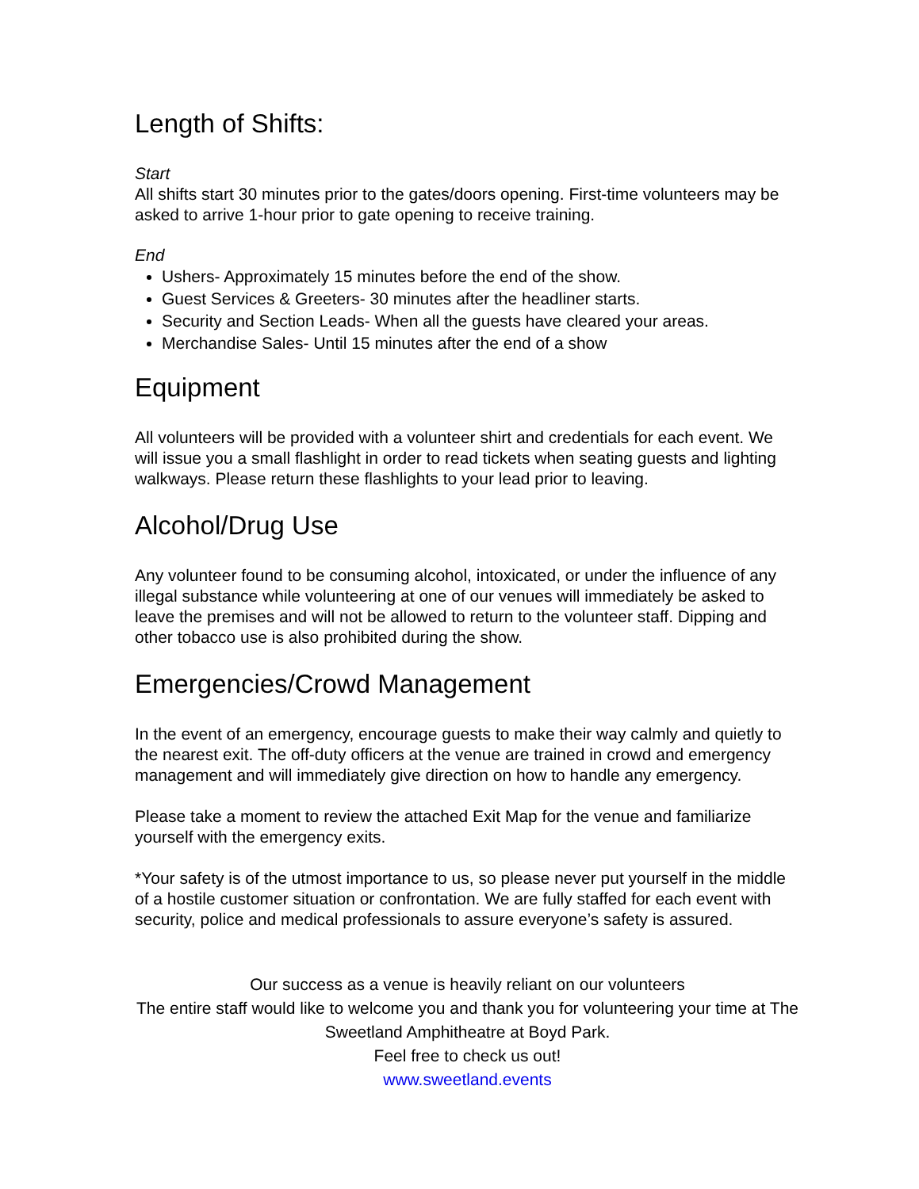Length of Shifts:
Start
All shifts start 30 minutes prior to the gates/doors opening. First-time volunteers may be asked to arrive 1-hour prior to gate opening to receive training.
End
Ushers- Approximately 15 minutes before the end of the show.
Guest Services & Greeters- 30 minutes after the headliner starts.
Security and Section Leads- When all the guests have cleared your areas.
Merchandise Sales- Until 15 minutes after the end of a show
Equipment
All volunteers will be provided with a volunteer shirt and credentials for each event. We will issue you a small flashlight in order to read tickets when seating guests and lighting walkways. Please return these flashlights to your lead prior to leaving.
Alcohol/Drug Use
Any volunteer found to be consuming alcohol, intoxicated, or under the influence of any illegal substance while volunteering at one of our venues will immediately be asked to leave the premises and will not be allowed to return to the volunteer staff. Dipping and other tobacco use is also prohibited during the show.
Emergencies/Crowd Management
In the event of an emergency, encourage guests to make their way calmly and quietly to the nearest exit. The off-duty officers at the venue are trained in crowd and emergency management and will immediately give direction on how to handle any emergency.
Please take a moment to review the attached Exit Map for the venue and familiarize yourself with the emergency exits.
*Your safety is of the utmost importance to us, so please never put yourself in the middle of a hostile customer situation or confrontation. We are fully staffed for each event with security, police and medical professionals to assure everyone’s safety is assured.
Our success as a venue is heavily reliant on our volunteers
The entire staff would like to welcome you and thank you for volunteering your time at The Sweetland Amphitheatre at Boyd Park.
Feel free to check us out!
www.sweetland.events